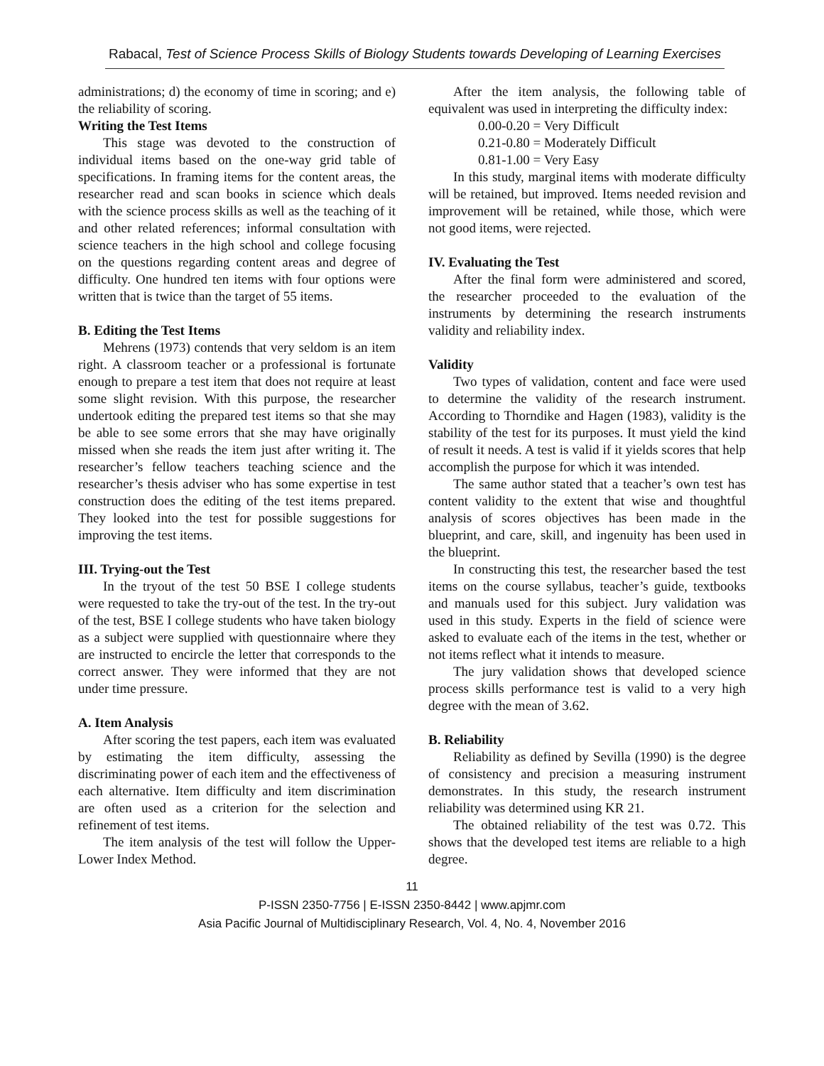Rabacal, Test of Science Process Skills of Biology Students towards Developing of Learning Exercises
administrations; d) the economy of time in scoring; and e) the reliability of scoring.
Writing the Test Items
This stage was devoted to the construction of individual items based on the one-way grid table of specifications. In framing items for the content areas, the researcher read and scan books in science which deals with the science process skills as well as the teaching of it and other related references; informal consultation with science teachers in the high school and college focusing on the questions regarding content areas and degree of difficulty. One hundred ten items with four options were written that is twice than the target of 55 items.
B. Editing the Test Items
Mehrens (1973) contends that very seldom is an item right. A classroom teacher or a professional is fortunate enough to prepare a test item that does not require at least some slight revision. With this purpose, the researcher undertook editing the prepared test items so that she may be able to see some errors that she may have originally missed when she reads the item just after writing it. The researcher’s fellow teachers teaching science and the researcher’s thesis adviser who has some expertise in test construction does the editing of the test items prepared. They looked into the test for possible suggestions for improving the test items.
III. Trying-out the Test
In the tryout of the test 50 BSE I college students were requested to take the try-out of the test. In the try-out of the test, BSE I college students who have taken biology as a subject were supplied with questionnaire where they are instructed to encircle the letter that corresponds to the correct answer. They were informed that they are not under time pressure.
A. Item Analysis
After scoring the test papers, each item was evaluated by estimating the item difficulty, assessing the discriminating power of each item and the effectiveness of each alternative. Item difficulty and item discrimination are often used as a criterion for the selection and refinement of test items.
The item analysis of the test will follow the Upper-Lower Index Method.
After the item analysis, the following table of equivalent was used in interpreting the difficulty index:
0.00-0.20 = Very Difficult
0.21-0.80 = Moderately Difficult
0.81-1.00 = Very Easy
In this study, marginal items with moderate difficulty will be retained, but improved. Items needed revision and improvement will be retained, while those, which were not good items, were rejected.
IV. Evaluating the Test
After the final form were administered and scored, the researcher proceeded to the evaluation of the instruments by determining the research instruments validity and reliability index.
Validity
Two types of validation, content and face were used to determine the validity of the research instrument. According to Thorndike and Hagen (1983), validity is the stability of the test for its purposes. It must yield the kind of result it needs. A test is valid if it yields scores that help accomplish the purpose for which it was intended.
The same author stated that a teacher’s own test has content validity to the extent that wise and thoughtful analysis of scores objectives has been made in the blueprint, and care, skill, and ingenuity has been used in the blueprint.
In constructing this test, the researcher based the test items on the course syllabus, teacher’s guide, textbooks and manuals used for this subject. Jury validation was used in this study. Experts in the field of science were asked to evaluate each of the items in the test, whether or not items reflect what it intends to measure.
The jury validation shows that developed science process skills performance test is valid to a very high degree with the mean of 3.62.
B. Reliability
Reliability as defined by Sevilla (1990) is the degree of consistency and precision a measuring instrument demonstrates. In this study, the research instrument reliability was determined using KR 21.
The obtained reliability of the test was 0.72. This shows that the developed test items are reliable to a high degree.
11
P-ISSN 2350-7756 | E-ISSN 2350-8442 | www.apjmr.com
Asia Pacific Journal of Multidisciplinary Research, Vol. 4, No. 4, November 2016